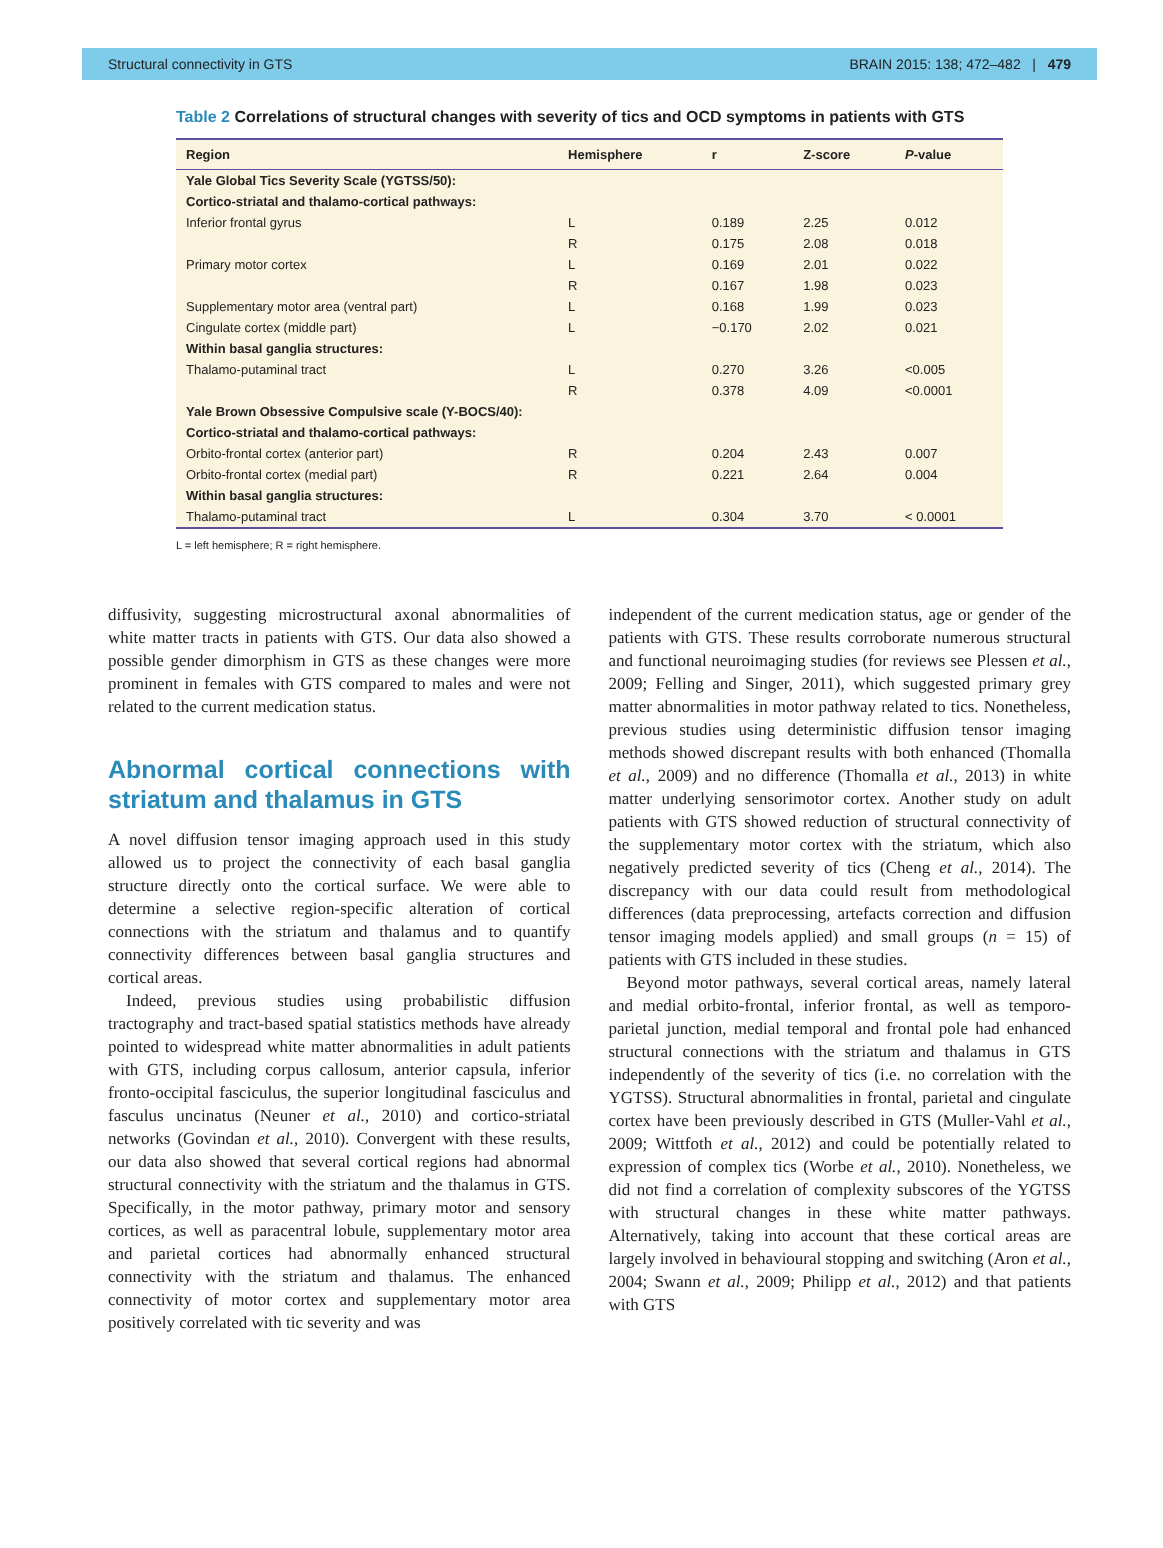Structural connectivity in GTS BRAIN 2015: 138; 472–482 | 479
Table 2 Correlations of structural changes with severity of tics and OCD symptoms in patients with GTS
| Region | Hemisphere | r | Z-score | P -value |
| --- | --- | --- | --- | --- |
| Yale Global Tics Severity Scale (YGTSS/50): | | | | |
| Cortico-striatal and thalamo-cortical pathways: | | | | |
| Inferior frontal gyrus | L | 0.189 | 2.25 | 0.012 |
| | R | 0.175 | 2.08 | 0.018 |
| Primary motor cortex | L | 0.169 | 2.01 | 0.022 |
| | R | 0.167 | 1.98 | 0.023 |
| Supplementary motor area (ventral part) | L | 0.168 | 1.99 | 0.023 |
| Cingulate cortex (middle part) | L | −0.170 | 2.02 | 0.021 |
| Within basal ganglia structures: | | | | |
| Thalamo-putaminal tract | L | 0.270 | 3.26 | <0.005 |
| | R | 0.378 | 4.09 | <0.0001 |
| Yale Brown Obsessive Compulsive scale (Y-BOCS/40): | | | | |
| Cortico-striatal and thalamo-cortical pathways: | | | | |
| Orbito-frontal cortex (anterior part) | R | 0.204 | 2.43 | 0.007 |
| Orbito-frontal cortex (medial part) | R | 0.221 | 2.64 | 0.004 |
| Within basal ganglia structures: | | | | |
| Thalamo-putaminal tract | L | 0.304 | 3.70 | < 0.0001 |
L = left hemisphere; R = right hemisphere.
diffusivity, suggesting microstructural axonal abnormalities of white matter tracts in patients with GTS. Our data also showed a possible gender dimorphism in GTS as these changes were more prominent in females with GTS compared to males and were not related to the current medication status.
Abnormal cortical connections with striatum and thalamus in GTS
A novel diffusion tensor imaging approach used in this study allowed us to project the connectivity of each basal ganglia structure directly onto the cortical surface. We were able to determine a selective region-specific alteration of cortical connections with the striatum and thalamus and to quantify connectivity differences between basal ganglia structures and cortical areas.
Indeed, previous studies using probabilistic diffusion tractography and tract-based spatial statistics methods have already pointed to widespread white matter abnormalities in adult patients with GTS, including corpus callosum, anterior capsula, inferior fronto-occipital fasciculus, the superior longitudinal fasciculus and fasculus uncinatus (Neuner et al., 2010) and cortico-striatal networks (Govindan et al., 2010). Convergent with these results, our data also showed that several cortical regions had abnormal structural connectivity with the striatum and the thalamus in GTS. Specifically, in the motor pathway, primary motor and sensory cortices, as well as paracentral lobule, supplementary motor area and parietal cortices had abnormally enhanced structural connectivity with the striatum and thalamus. The enhanced connectivity of motor cortex and supplementary motor area positively correlated with tic severity and was
independent of the current medication status, age or gender of the patients with GTS. These results corroborate numerous structural and functional neuroimaging studies (for reviews see Plessen et al., 2009; Felling and Singer, 2011), which suggested primary grey matter abnormalities in motor pathway related to tics. Nonetheless, previous studies using deterministic diffusion tensor imaging methods showed discrepant results with both enhanced (Thomalla et al., 2009) and no difference (Thomalla et al., 2013) in white matter underlying sensorimotor cortex. Another study on adult patients with GTS showed reduction of structural connectivity of the supplementary motor cortex with the striatum, which also negatively predicted severity of tics (Cheng et al., 2014). The discrepancy with our data could result from methodological differences (data preprocessing, artefacts correction and diffusion tensor imaging models applied) and small groups (n = 15) of patients with GTS included in these studies.
Beyond motor pathways, several cortical areas, namely lateral and medial orbito-frontal, inferior frontal, as well as temporo-parietal junction, medial temporal and frontal pole had enhanced structural connections with the striatum and thalamus in GTS independently of the severity of tics (i.e. no correlation with the YGTSS). Structural abnormalities in frontal, parietal and cingulate cortex have been previously described in GTS (Muller-Vahl et al., 2009; Wittfoth et al., 2012) and could be potentially related to expression of complex tics (Worbe et al., 2010). Nonetheless, we did not find a correlation of complexity subscores of the YGTSS with structural changes in these white matter pathways. Alternatively, taking into account that these cortical areas are largely involved in behavioural stopping and switching (Aron et al., 2004; Swann et al., 2009; Philipp et al., 2012) and that patients with GTS